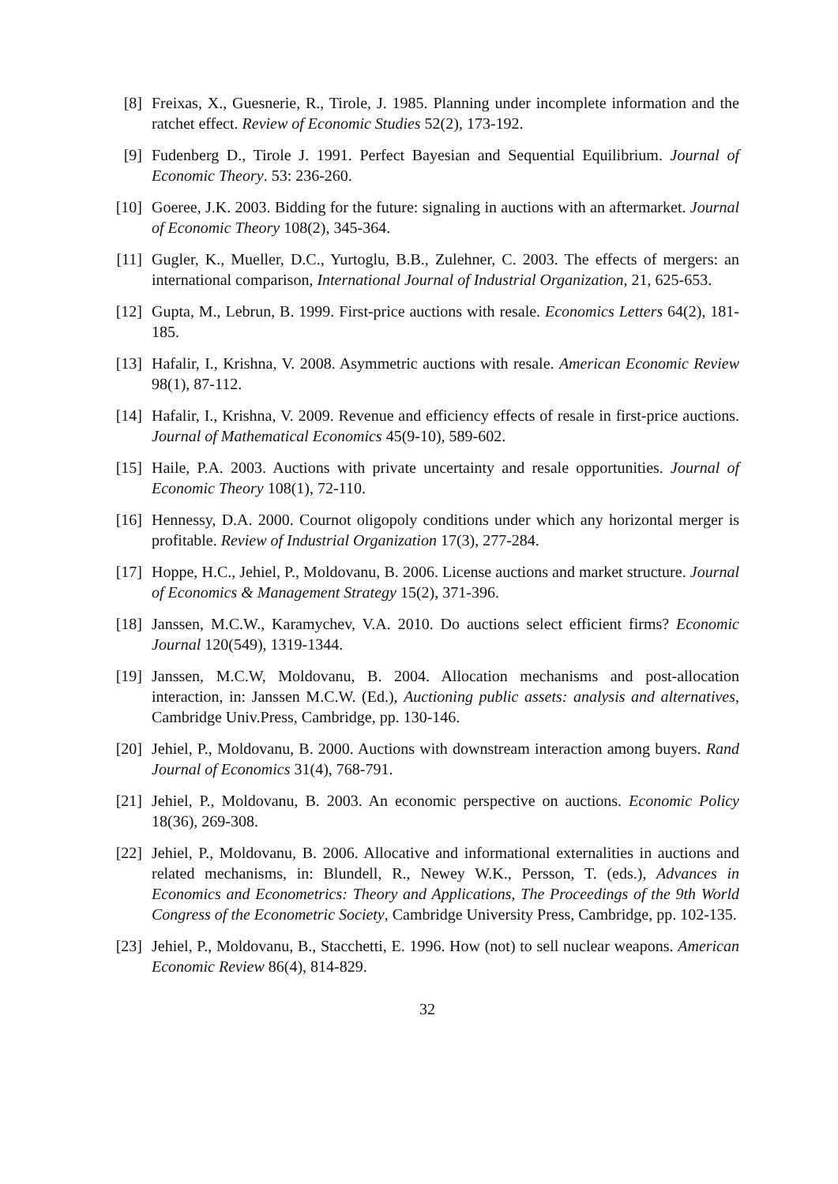[8] Freixas, X., Guesnerie, R., Tirole, J. 1985. Planning under incomplete information and the ratchet effect. Review of Economic Studies 52(2), 173-192.
[9] Fudenberg D., Tirole J. 1991. Perfect Bayesian and Sequential Equilibrium. Journal of Economic Theory. 53: 236-260.
[10]
Goeree, J.K. 2003. Bidding for the future: signaling in auctions with an aftermarket. Journal of Economic Theory 108(2), 345-364.
[11]
Gugler, K., Mueller, D.C., Yurtoglu, B.B., Zulehner, C. 2003. The effects of mergers: an international comparison, International Journal of Industrial Organization, 21, 625-653.
[12]
Gupta, M., Lebrun, B. 1999. First-price auctions with resale. Economics Letters 64(2), 181-185.
[13]
Hafalir, I., Krishna, V. 2008. Asymmetric auctions with resale. American Economic Review 98(1), 87-112.
[14]
Hafalir, I., Krishna, V. 2009. Revenue and efficiency effects of resale in first-price auctions. Journal of Mathematical Economics 45(9-10), 589-602.
[15]
Haile, P.A. 2003. Auctions with private uncertainty and resale opportunities. Journal of Economic Theory 108(1), 72-110.
[16]
Hennessy, D.A. 2000. Cournot oligopoly conditions under which any horizontal merger is profitable. Review of Industrial Organization 17(3), 277-284.
[17]
Hoppe, H.C., Jehiel, P., Moldovanu, B. 2006. License auctions and market structure. Journal of Economics & Management Strategy 15(2), 371-396.
[18]
Janssen, M.C.W., Karamychev, V.A. 2010. Do auctions select efficient firms? Economic Journal 120(549), 1319-1344.
[19]
Janssen, M.C.W, Moldovanu, B. 2004. Allocation mechanisms and post-allocation interaction, in: Janssen M.C.W. (Ed.), Auctioning public assets: analysis and alternatives, Cambridge Univ.Press, Cambridge, pp. 130-146.
[20]
Jehiel, P., Moldovanu, B. 2000. Auctions with downstream interaction among buyers. Rand Journal of Economics 31(4), 768-791.
[21]
Jehiel, P., Moldovanu, B. 2003. An economic perspective on auctions. Economic Policy 18(36), 269-308.
[22]
Jehiel, P., Moldovanu, B. 2006. Allocative and informational externalities in auctions and related mechanisms, in: Blundell, R., Newey W.K., Persson, T. (eds.), Advances in Economics and Econometrics: Theory and Applications, The Proceedings of the 9th World Congress of the Econometric Society, Cambridge University Press, Cambridge, pp. 102-135.
[23]
Jehiel, P., Moldovanu, B., Stacchetti, E. 1996. How (not) to sell nuclear weapons. American Economic Review 86(4), 814-829.
32